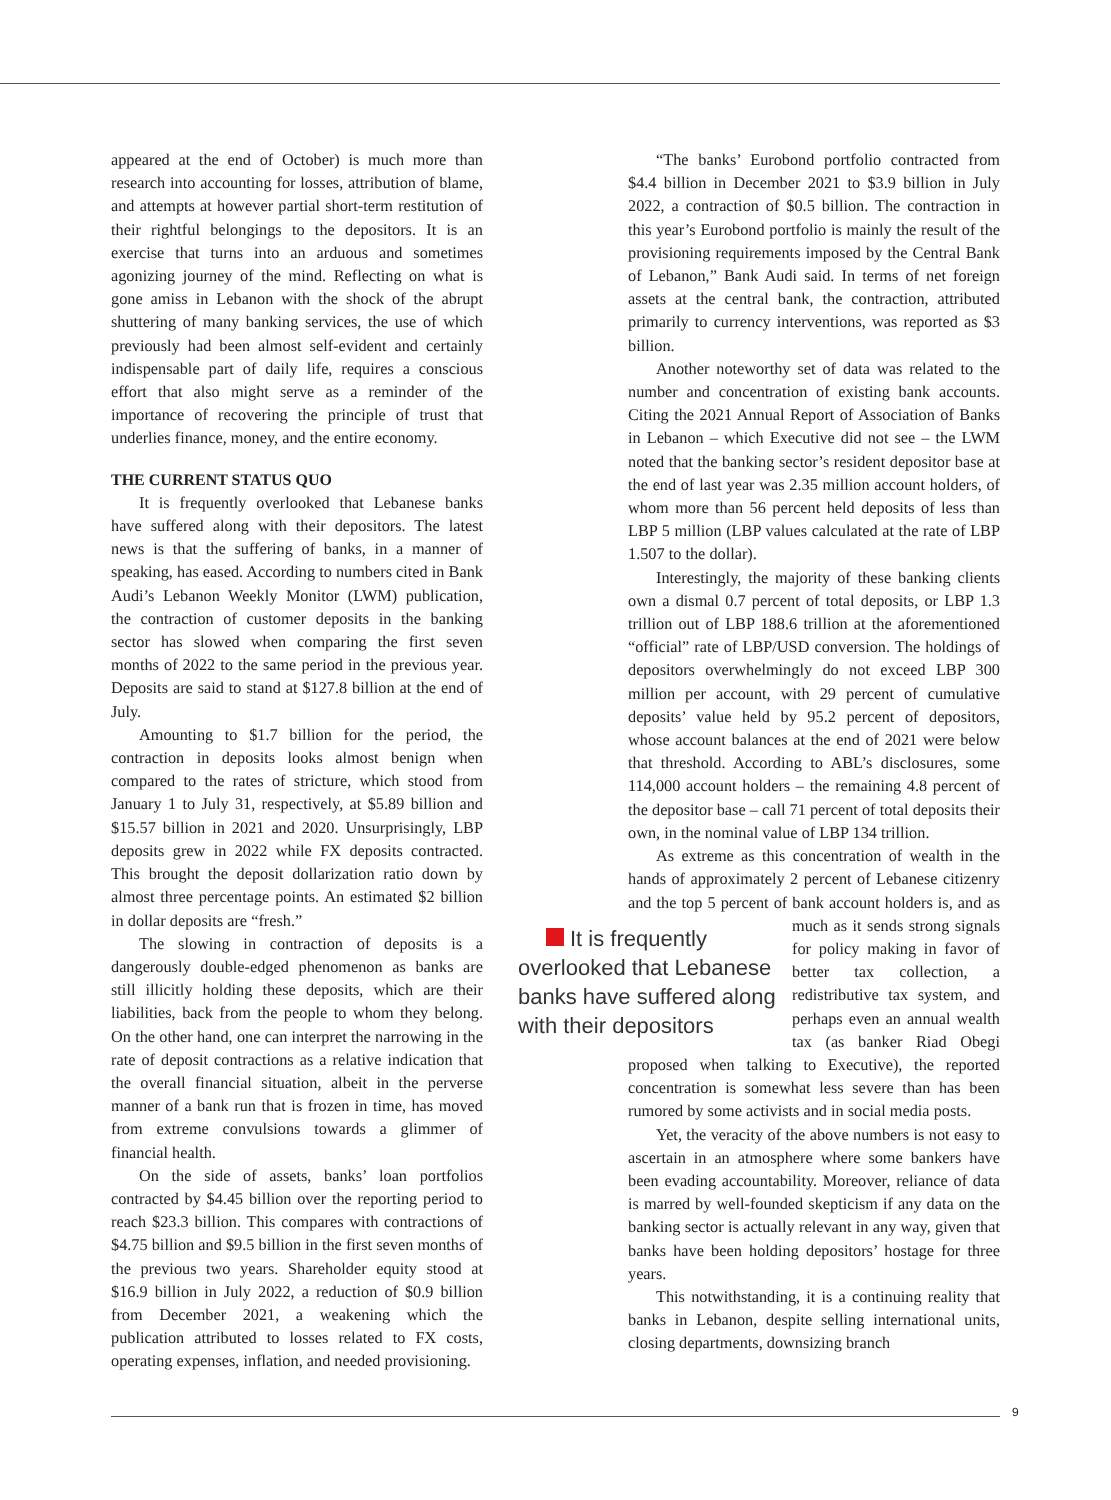appeared at the end of October) is much more than research into accounting for losses, attribution of blame, and attempts at however partial short-term restitution of their rightful belongings to the depositors. It is an exercise that turns into an arduous and sometimes agonizing journey of the mind. Reflecting on what is gone amiss in Lebanon with the shock of the abrupt shuttering of many banking services, the use of which previously had been almost self-evident and certainly indispensable part of daily life, requires a conscious effort that also might serve as a reminder of the importance of recovering the principle of trust that underlies finance, money, and the entire economy.
THE CURRENT STATUS QUO
It is frequently overlooked that Lebanese banks have suffered along with their depositors. The latest news is that the suffering of banks, in a manner of speaking, has eased. According to numbers cited in Bank Audi’s Lebanon Weekly Monitor (LWM) publication, the contraction of customer deposits in the banking sector has slowed when comparing the first seven months of 2022 to the same period in the previous year. Deposits are said to stand at $127.8 billion at the end of July.
Amounting to $1.7 billion for the period, the contraction in deposits looks almost benign when compared to the rates of stricture, which stood from January 1 to July 31, respectively, at $5.89 billion and $15.57 billion in 2021 and 2020. Unsurprisingly, LBP deposits grew in 2022 while FX deposits contracted. This brought the deposit dollarization ratio down by almost three percentage points. An estimated $2 billion in dollar deposits are “fresh.”
The slowing in contraction of deposits is a dangerously double-edged phenomenon as banks are still illicitly holding these deposits, which are their liabilities, back from the people to whom they belong. On the other hand, one can interpret the narrowing in the rate of deposit contractions as a relative indication that the overall financial situation, albeit in the perverse manner of a bank run that is frozen in time, has moved from extreme convulsions towards a glimmer of financial health.
On the side of assets, banks’ loan portfolios contracted by $4.45 billion over the reporting period to reach $23.3 billion. This compares with contractions of $4.75 billion and $9.5 billion in the first seven months of the previous two years. Shareholder equity stood at $16.9 billion in July 2022, a reduction of $0.9 billion from December 2021, a weakening which the publication attributed to losses related to FX costs, operating expenses, inflation, and needed provisioning.
“The banks’ Eurobond portfolio contracted from $4.4 billion in December 2021 to $3.9 billion in July 2022, a contraction of $0.5 billion. The contraction in this year’s Eurobond portfolio is mainly the result of the provisioning requirements imposed by the Central Bank of Lebanon,” Bank Audi said. In terms of net foreign assets at the central bank, the contraction, attributed primarily to currency interventions, was reported as $3 billion.
Another noteworthy set of data was related to the number and concentration of existing bank accounts. Citing the 2021 Annual Report of Association of Banks in Lebanon – which Executive did not see – the LWM noted that the banking sector’s resident depositor base at the end of last year was 2.35 million account holders, of whom more than 56 percent held deposits of less than LBP 5 million (LBP values calculated at the rate of LBP 1.507 to the dollar).
Interestingly, the majority of these banking clients own a dismal 0.7 percent of total deposits, or LBP 1.3 trillion out of LBP 188.6 trillion at the aforementioned “official” rate of LBP/USD conversion. The holdings of depositors overwhelmingly do not exceed LBP 300 million per account, with 29 percent of cumulative deposits’ value held by 95.2 percent of depositors, whose account balances at the end of 2021 were below that threshold. According to ABL’s disclosures, some 114,000 account holders – the remaining 4.8 percent of the depositor base – call 71 percent of total deposits their own, in the nominal value of LBP 134 trillion.
As extreme as this concentration of wealth in the hands of approximately 2 percent of Lebanese citizenry and the top 5 percent of bank account holders It is frequently overlooked that Lebanese banks have suffered along with their depositors is, and as much as it sends strong signals for policy making in favor of better tax collection, a redistributive tax system, and perhaps even an annual wealth tax (as banker Riad Obegi proposed when talking to Executive), the reported concentration is somewhat less severe than has been rumored by some activists and in social media posts.
Yet, the veracity of the above numbers is not easy to ascertain in an atmosphere where some bankers have been evading accountability. Moreover, reliance of data is marred by well-founded skepticism if any data on the banking sector is actually relevant in any way, given that banks have been holding depositors’ hostage for three years.
This notwithstanding, it is a continuing reality that banks in Lebanon, despite selling international units, closing departments, downsizing branch
9